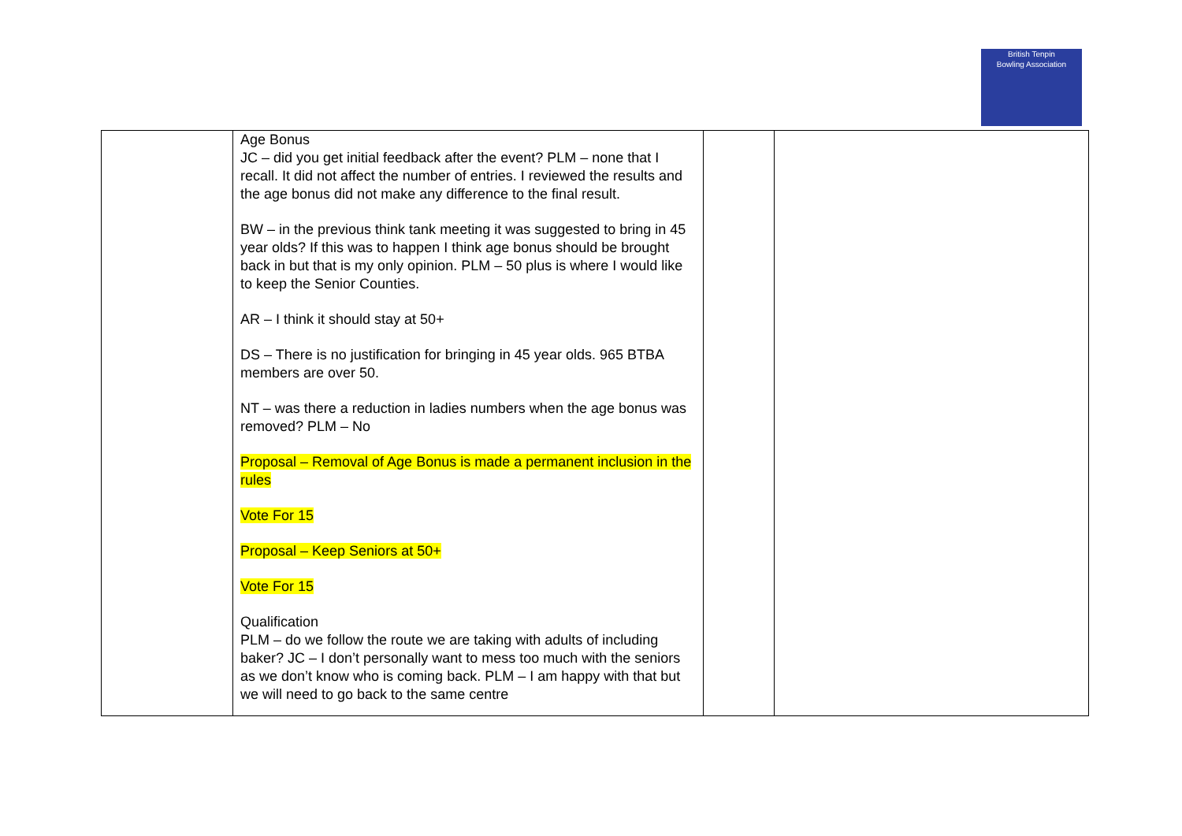British Tenpin
Bowling Association
| | Age Bonus JC – did you get initial feedback after the event? PLM – none that I recall. It did not affect the number of entries. I reviewed the results and the age bonus did not make any difference to the final result. BW – in the previous think tank meeting it was suggested to bring in 45 year olds? If this was to happen I think age bonus should be brought back in but that is my only opinion. PLM – 50 plus is where I would like to keep the Senior Counties. AR – I think it should stay at 50+ DS – There is no justification for bringing in 45 year olds. 965 BTBA members are over 50. NT – was there a reduction in ladies numbers when the age bonus was removed? PLM – No Proposal – Removal of Age Bonus is made a permanent inclusion in the rules Vote For 15 Proposal – Keep Seniors at 50+ Vote For 15 Qualification PLM – do we follow the route we are taking with adults of including baker? JC – I don’t personally want to mess too much with the seniors as we don’t know who is coming back. PLM – I am happy with that but we will need to go back to the same centre | | |